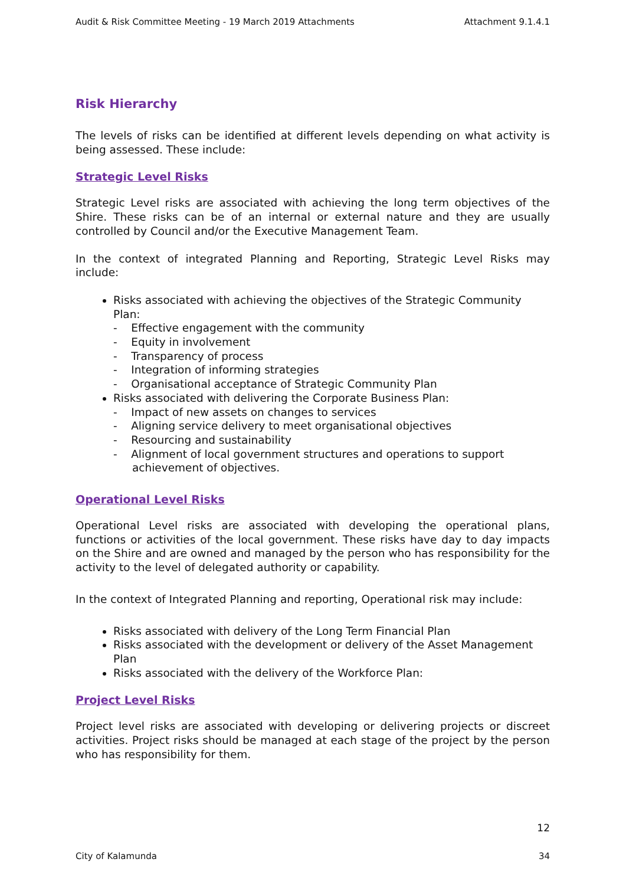Audit & Risk Committee Meeting - 19 March 2019 Attachments Attachment 9.1.4.1
Risk Hierarchy
The levels of risks can be identified at different levels depending on what activity is being assessed. These include:
Strategic Level Risks
Strategic Level risks are associated with achieving the long term objectives of the Shire. These risks can be of an internal or external nature and they are usually controlled by Council and/or the Executive Management Team.
In the context of integrated Planning and Reporting, Strategic Level Risks may include:
Risks associated with achieving the objectives of the Strategic Community Plan:
- Effective engagement with the community
- Equity in involvement
- Transparency of process
- Integration of informing strategies
- Organisational acceptance of Strategic Community Plan
Risks associated with delivering the Corporate Business Plan:
- Impact of new assets on changes to services
- Aligning service delivery to meet organisational objectives
- Resourcing and sustainability
- Alignment of local government structures and operations to support achievement of objectives.
Operational Level Risks
Operational Level risks are associated with developing the operational plans, functions or activities of the local government. These risks have day to day impacts on the Shire and are owned and managed by the person who has responsibility for the activity to the level of delegated authority or capability.
In the context of Integrated Planning and reporting, Operational risk may include:
Risks associated with delivery of the Long Term Financial Plan
Risks associated with the development or delivery of the Asset Management Plan
Risks associated with the delivery of the Workforce Plan:
Project Level Risks
Project level risks are associated with developing or delivering projects or discreet activities. Project risks should be managed at each stage of the project by the person who has responsibility for them.
12
City of Kalamunda 34